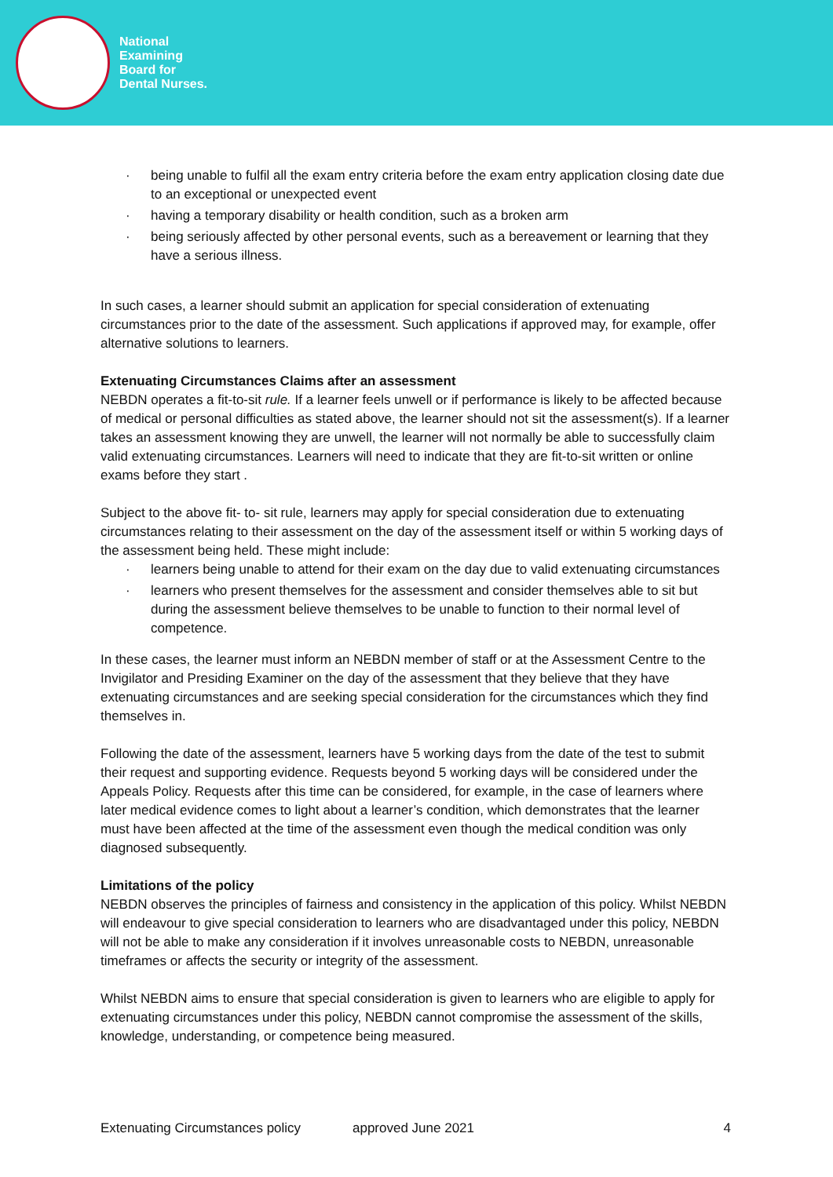National
Examining
Board for
Dental Nurses.
· being unable to fulfil all the exam entry criteria before the exam entry application closing date due to an exceptional or unexpected event
· having a temporary disability or health condition, such as a broken arm
· being seriously affected by other personal events, such as a bereavement or learning that they have a serious illness.
In such cases, a learner should submit an application for special consideration of extenuating circumstances prior to the date of the assessment. Such applications if approved may, for example, offer alternative solutions to learners.
Extenuating Circumstances Claims after an assessment
NEBDN operates a fit-to-sit rule. If a learner feels unwell or if performance is likely to be affected because of medical or personal difficulties as stated above, the learner should not sit the assessment(s). If a learner takes an assessment knowing they are unwell, the learner will not normally be able to successfully claim valid extenuating circumstances. Learners will need to indicate that they are fit-to-sit written or online exams before they start .
Subject to the above fit- to- sit rule, learners may apply for special consideration due to extenuating circumstances relating to their assessment on the day of the assessment itself or within 5 working days of the assessment being held. These might include:
· learners being unable to attend for their exam on the day due to valid extenuating circumstances
· learners who present themselves for the assessment and consider themselves able to sit but during the assessment believe themselves to be unable to function to their normal level of competence.
In these cases, the learner must inform an NEBDN member of staff or at the Assessment Centre to the Invigilator and Presiding Examiner on the day of the assessment that they believe that they have extenuating circumstances and are seeking special consideration for the circumstances which they find themselves in.
Following the date of the assessment, learners have 5 working days from the date of the test to submit their request and supporting evidence. Requests beyond 5 working days will be considered under the Appeals Policy. Requests after this time can be considered, for example, in the case of learners where later medical evidence comes to light about a learner’s condition, which demonstrates that the learner must have been affected at the time of the assessment even though the medical condition was only diagnosed subsequently.
Limitations of the policy
NEBDN observes the principles of fairness and consistency in the application of this policy. Whilst NEBDN will endeavour to give special consideration to learners who are disadvantaged under this policy, NEBDN will not be able to make any consideration if it involves unreasonable costs to NEBDN, unreasonable timeframes or affects the security or integrity of the assessment.
Whilst NEBDN aims to ensure that special consideration is given to learners who are eligible to apply for extenuating circumstances under this policy, NEBDN cannot compromise the assessment of the skills, knowledge, understanding, or competence being measured.
Extenuating Circumstances policy approved June 2021 4